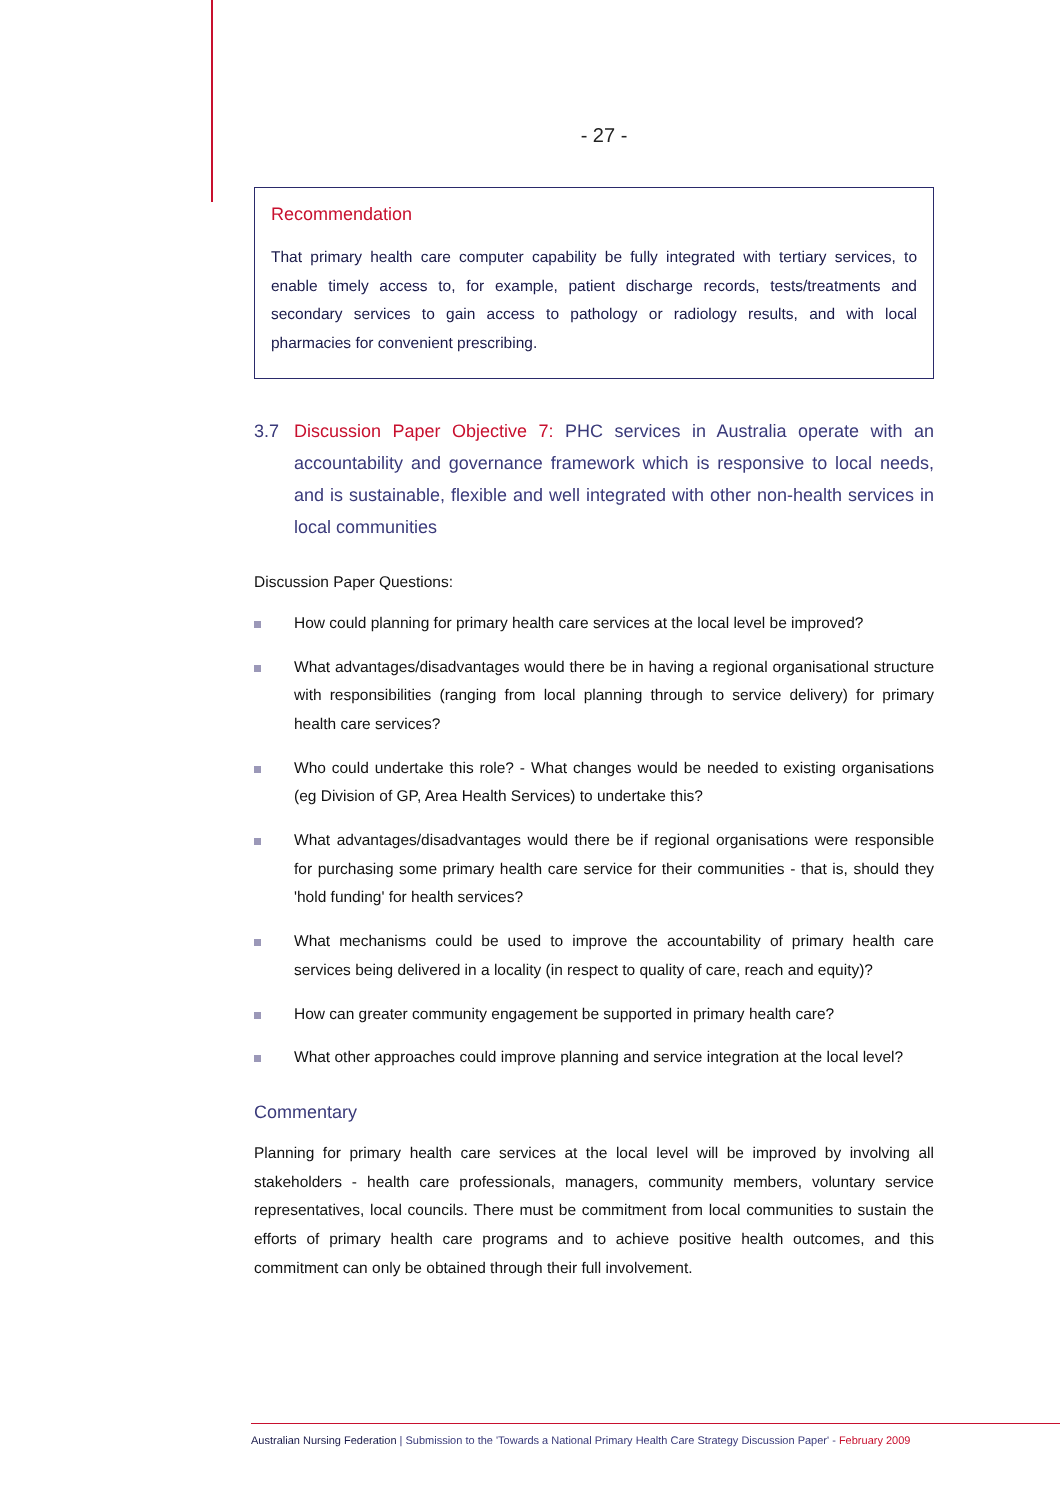- 27 -
Recommendation
That primary health care computer capability be fully integrated with tertiary services, to enable timely access to, for example, patient discharge records, tests/treatments and secondary services to gain access to pathology or radiology results, and with local pharmacies for convenient prescribing.
3.7 Discussion Paper Objective 7: PHC services in Australia operate with an accountability and governance framework which is responsive to local needs, and is sustainable, flexible and well integrated with other non-health services in local communities
Discussion Paper Questions:
How could planning for primary health care services at the local level be improved?
What advantages/disadvantages would there be in having a regional organisational structure with responsibilities (ranging from local planning through to service delivery) for primary health care services?
Who could undertake this role? - What changes would be needed to existing organisations (eg Division of GP, Area Health Services) to undertake this?
What advantages/disadvantages would there be if regional organisations were responsible for purchasing some primary health care service for their communities - that is, should they 'hold funding' for health services?
What mechanisms could be used to improve the accountability of primary health care services being delivered in a locality (in respect to quality of care, reach and equity)?
How can greater community engagement be supported in primary health care?
What other approaches could improve planning and service integration at the local level?
Commentary
Planning for primary health care services at the local level will be improved by involving all stakeholders - health care professionals, managers, community members, voluntary service representatives, local councils. There must be commitment from local communities to sustain the efforts of primary health care programs and to achieve positive health outcomes, and this commitment can only be obtained through their full involvement.
Australian Nursing Federation | Submission to the 'Towards a National Primary Health Care Strategy Discussion Paper' - February 2009